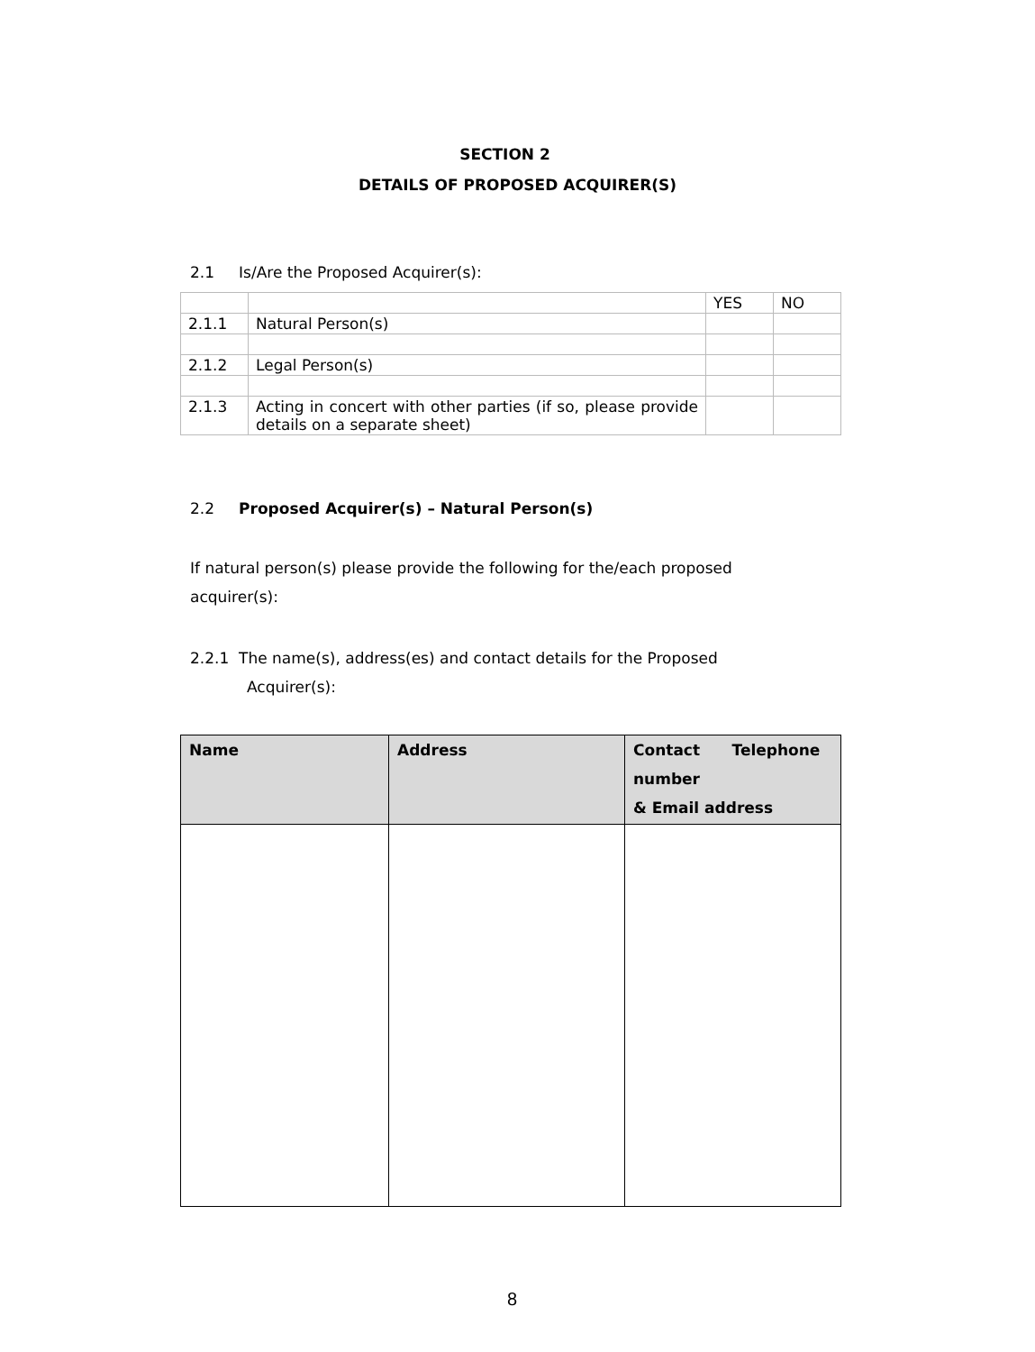SECTION 2
DETAILS OF PROPOSED ACQUIRER(S)
2.1 Is/Are the Proposed Acquirer(s):
| | | YES | NO |
| 2.1.1 | Natural Person(s) | | |
| 2.1.2 | Legal Person(s) | | |
| 2.1.3 | Acting in concert with other parties (if so, please provide details on a separate sheet) | | |
2.2 Proposed Acquirer(s) – Natural Person(s)
If natural person(s) please provide the following for the/each proposed acquirer(s):
2.2.1 The name(s), address(es) and contact details for the Proposed
Acquirer(s):
| Name | Address | Contact Telephone number & Email address |
| --- | --- | --- |
8